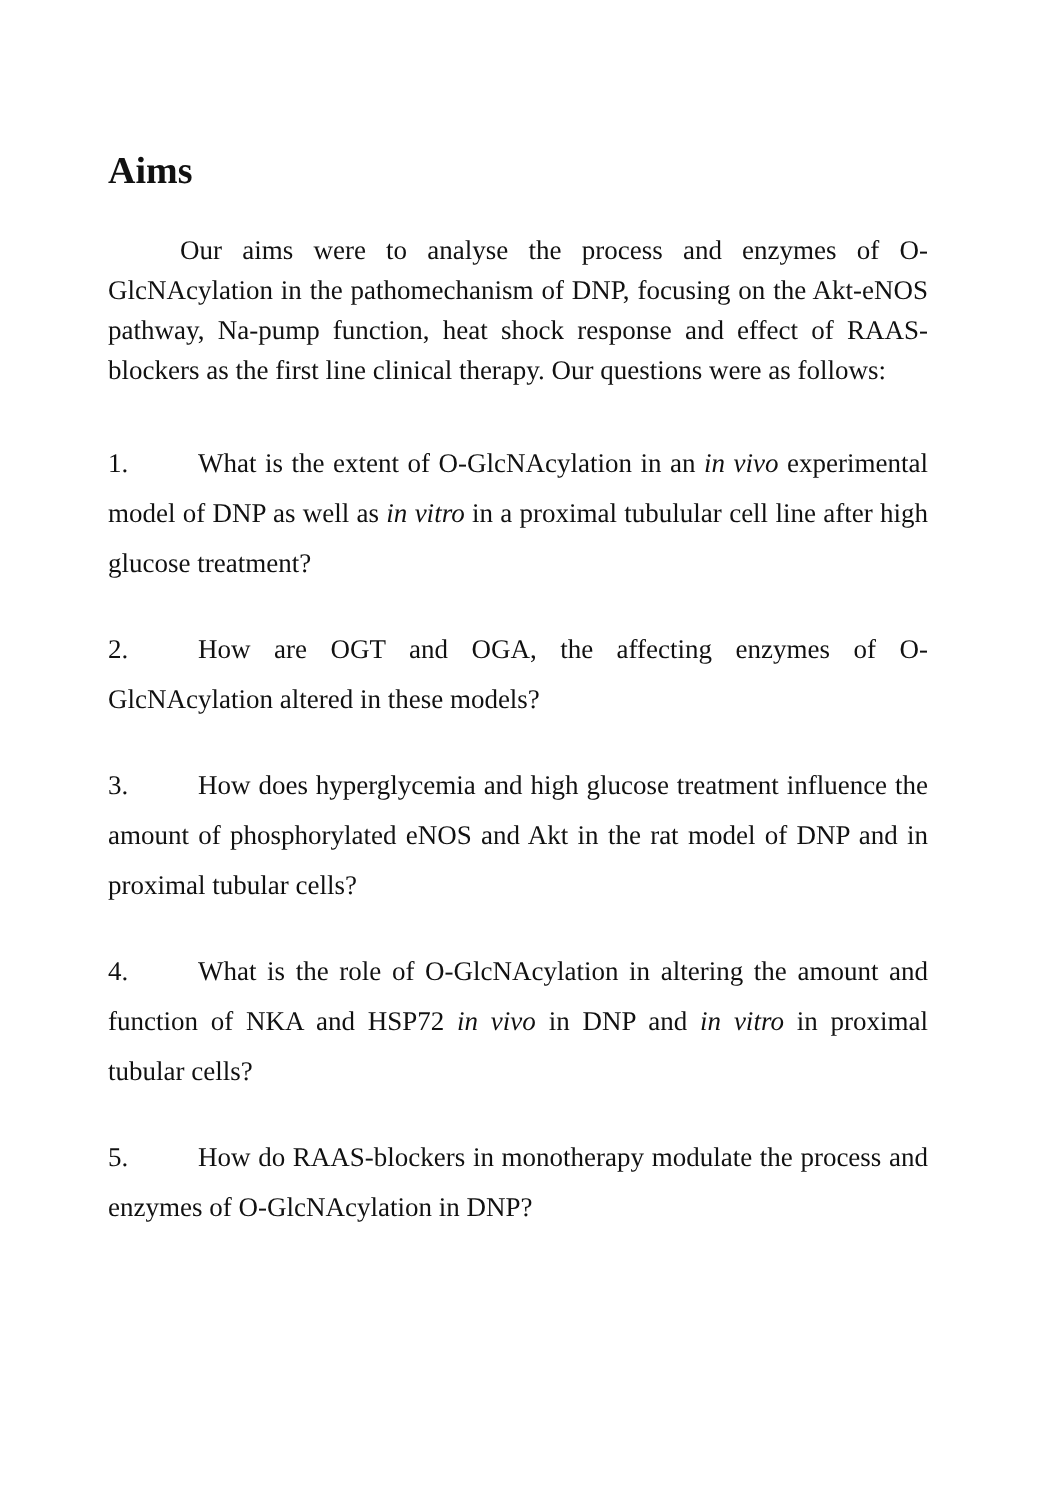Aims
Our aims were to analyse the process and enzymes of O-GlcNAcylation in the pathomechanism of DNP, focusing on the Akt-eNOS pathway, Na-pump function, heat shock response and effect of RAAS-blockers as the first line clinical therapy. Our questions were as follows:
1. What is the extent of O-GlcNAcylation in an in vivo experimental model of DNP as well as in vitro in a proximal tubulular cell line after high glucose treatment?
2. How are OGT and OGA, the affecting enzymes of O-GlcNAcylation altered in these models?
3. How does hyperglycemia and high glucose treatment influence the amount of phosphorylated eNOS and Akt in the rat model of DNP and in proximal tubular cells?
4. What is the role of O-GlcNAcylation in altering the amount and function of NKA and HSP72 in vivo in DNP and in vitro in proximal tubular cells?
5. How do RAAS-blockers in monotherapy modulate the process and enzymes of O-GlcNAcylation in DNP?